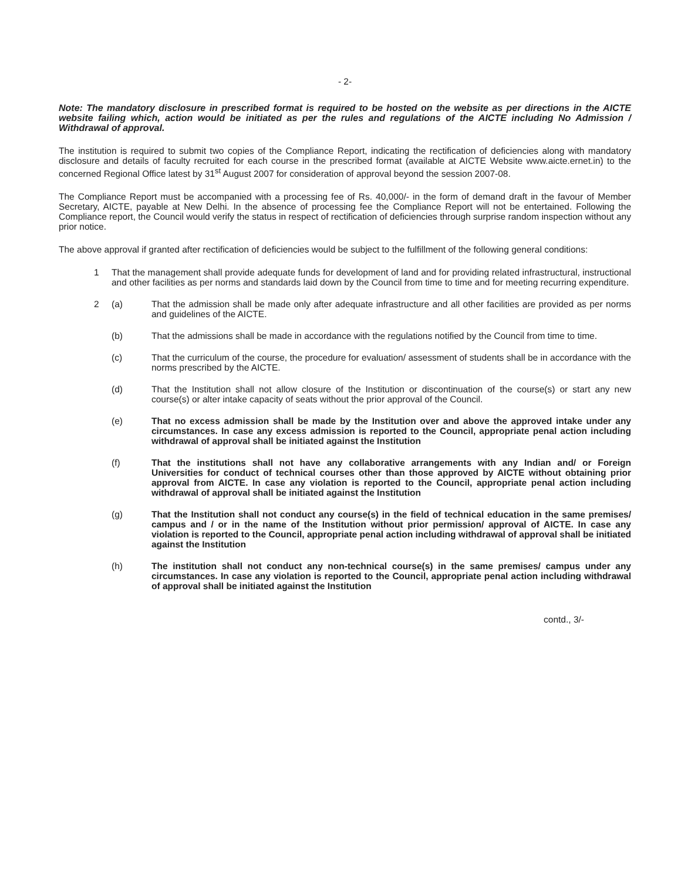- 2-
Note: The mandatory disclosure in prescribed format is required to be hosted on the website as per directions in the AICTE website failing which, action would be initiated as per the rules and regulations of the AICTE including No Admission / Withdrawal of approval.
The institution is required to submit two copies of the Compliance Report, indicating the rectification of deficiencies along with mandatory disclosure and details of faculty recruited for each course in the prescribed format (available at AICTE Website www.aicte.ernet.in) to the concerned Regional Office latest by 31<sup>st</sup> August 2007 for consideration of approval beyond the session 2007-08.
The Compliance Report must be accompanied with a processing fee of Rs. 40,000/- in the form of demand draft in the favour of Member Secretary, AICTE, payable at New Delhi. In the absence of processing fee the Compliance Report will not be entertained. Following the Compliance report, the Council would verify the status in respect of rectification of deficiencies through surprise random inspection without any prior notice.
The above approval if granted after rectification of deficiencies would be subject to the fulfillment of the following general conditions:
1 That the management shall provide adequate funds for development of land and for providing related infrastructural, instructional and other facilities as per norms and standards laid down by the Council from time to time and for meeting recurring expenditure.
2 (a) That the admission shall be made only after adequate infrastructure and all other facilities are provided as per norms and guidelines of the AICTE.
(b) That the admissions shall be made in accordance with the regulations notified by the Council from time to time.
(c) That the curriculum of the course, the procedure for evaluation/ assessment of students shall be in accordance with the norms prescribed by the AICTE.
(d) That the Institution shall not allow closure of the Institution or discontinuation of the course(s) or start any new course(s) or alter intake capacity of seats without the prior approval of the Council.
(e) That no excess admission shall be made by the Institution over and above the approved intake under any circumstances. In case any excess admission is reported to the Council, appropriate penal action including withdrawal of approval shall be initiated against the Institution
(f) That the institutions shall not have any collaborative arrangements with any Indian and/ or Foreign Universities for conduct of technical courses other than those approved by AICTE without obtaining prior approval from AICTE. In case any violation is reported to the Council, appropriate penal action including withdrawal of approval shall be initiated against the Institution
(g) That the Institution shall not conduct any course(s) in the field of technical education in the same premises/ campus and / or in the name of the Institution without prior permission/ approval of AICTE. In case any violation is reported to the Council, appropriate penal action including withdrawal of approval shall be initiated against the Institution
(h) The institution shall not conduct any non-technical course(s) in the same premises/ campus under any circumstances. In case any violation is reported to the Council, appropriate penal action including withdrawal of approval shall be initiated against the Institution
contd., 3/-